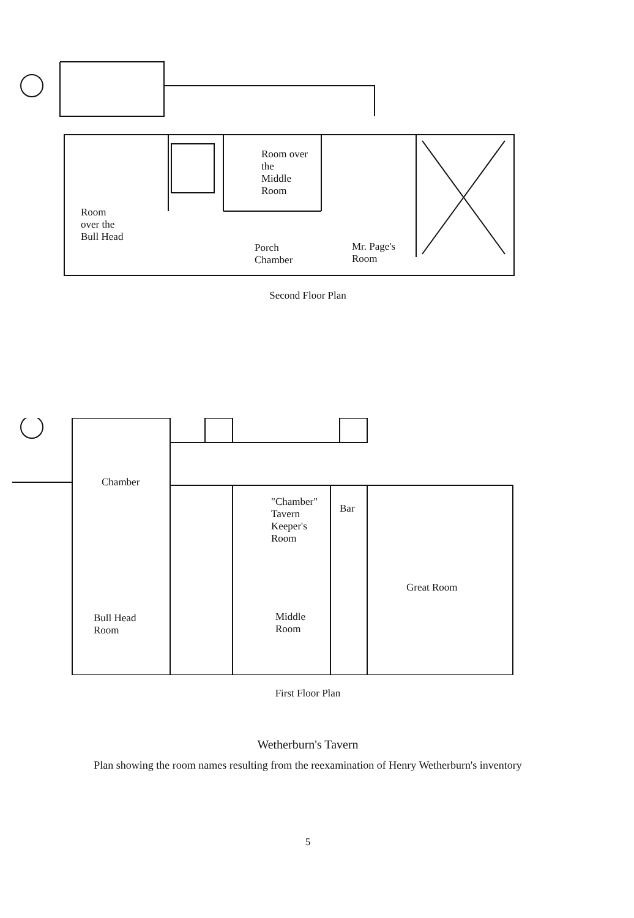Room over
the
Middle
Room
Room
over the
Bull Head
Porch
Chamber
Mr. Page's
Room
Second Floor Plan
Chamber
"Chamber"
Tavern
Keeper's
Room
Bar
Great Room
Bull Head
Room
Middle
Room
First Floor Plan
Wetherburn's Tavern
Plan showing the room names resulting from the reexamination of Henry Wetherburn's inventory
5